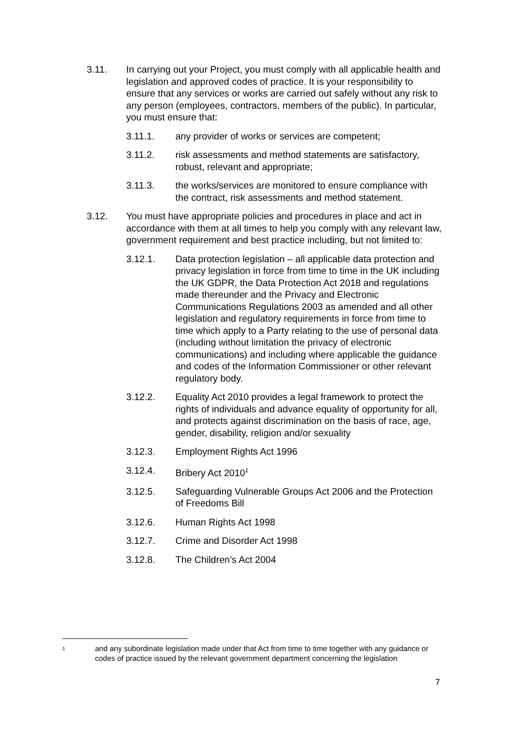3.11. In carrying out your Project, you must comply with all applicable health and legislation and approved codes of practice. It is your responsibility to ensure that any services or works are carried out safely without any risk to any person (employees, contractors, members of the public). In particular, you must ensure that:
3.11.1. any provider of works or services are competent;
3.11.2. risk assessments and method statements are satisfactory, robust, relevant and appropriate;
3.11.3. the works/services are monitored to ensure compliance with the contract, risk assessments and method statement.
3.12. You must have appropriate policies and procedures in place and act in accordance with them at all times to help you comply with any relevant law, government requirement and best practice including, but not limited to:
3.12.1. Data protection legislation – all applicable data protection and privacy legislation in force from time to time in the UK including the UK GDPR, the Data Protection Act 2018 and regulations made thereunder and the Privacy and Electronic Communications Regulations 2003 as amended and all other legislation and regulatory requirements in force from time to time which apply to a Party relating to the use of personal data (including without limitation the privacy of electronic communications) and including where applicable the guidance and codes of the Information Commissioner or other relevant regulatory body.
3.12.2. Equality Act 2010 provides a legal framework to protect the rights of individuals and advance equality of opportunity for all, and protects against discrimination on the basis of race, age, gender, disability, religion and/or sexuality
3.12.3. Employment Rights Act 1996
3.12.4. Bribery Act 2010<sup>1</sup>
3.12.5. Safeguarding Vulnerable Groups Act 2006 and the Protection of Freedoms Bill
3.12.6. Human Rights Act 1998
3.12.7. Crime and Disorder Act 1998
3.12.8. The Children’s Act 2004
1
and any subordinate legislation made under that Act from time to time together with any guidance or codes of practice issued by the relevant government department concerning the legislation
7